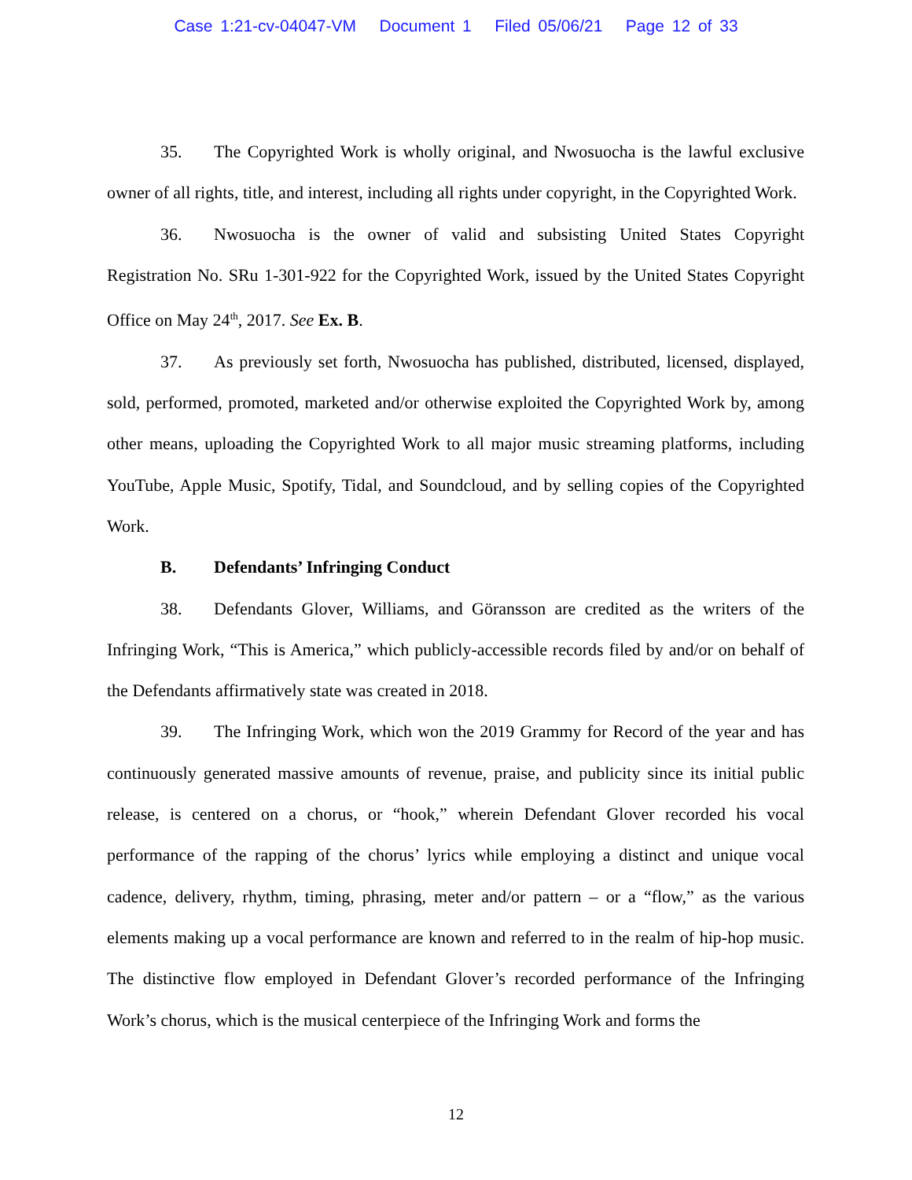Case 1:21-cv-04047-VM Document 1 Filed 05/06/21 Page 12 of 33
35. The Copyrighted Work is wholly original, and Nwosuocha is the lawful exclusive owner of all rights, title, and interest, including all rights under copyright, in the Copyrighted Work.
36. Nwosuocha is the owner of valid and subsisting United States Copyright Registration No. SRu 1-301-922 for the Copyrighted Work, issued by the United States Copyright Office on May 24<sup>th</sup>, 2017. See Ex. B.
37. As previously set forth, Nwosuocha has published, distributed, licensed, displayed, sold, performed, promoted, marketed and/or otherwise exploited the Copyrighted Work by, among other means, uploading the Copyrighted Work to all major music streaming platforms, including YouTube, Apple Music, Spotify, Tidal, and Soundcloud, and by selling copies of the Copyrighted Work.
B. Defendants’ Infringing Conduct
38. Defendants Glover, Williams, and Göransson are credited as the writers of the Infringing Work, “This is America,” which publicly-accessible records filed by and/or on behalf of the Defendants affirmatively state was created in 2018.
39. The Infringing Work, which won the 2019 Grammy for Record of the year and has continuously generated massive amounts of revenue, praise, and publicity since its initial public release, is centered on a chorus, or “hook,” wherein Defendant Glover recorded his vocal performance of the rapping of the chorus’ lyrics while employing a distinct and unique vocal cadence, delivery, rhythm, timing, phrasing, meter and/or pattern – or a “flow,” as the various elements making up a vocal performance are known and referred to in the realm of hip-hop music. The distinctive flow employed in Defendant Glover’s recorded performance of the Infringing Work’s chorus, which is the musical centerpiece of the Infringing Work and forms the
12